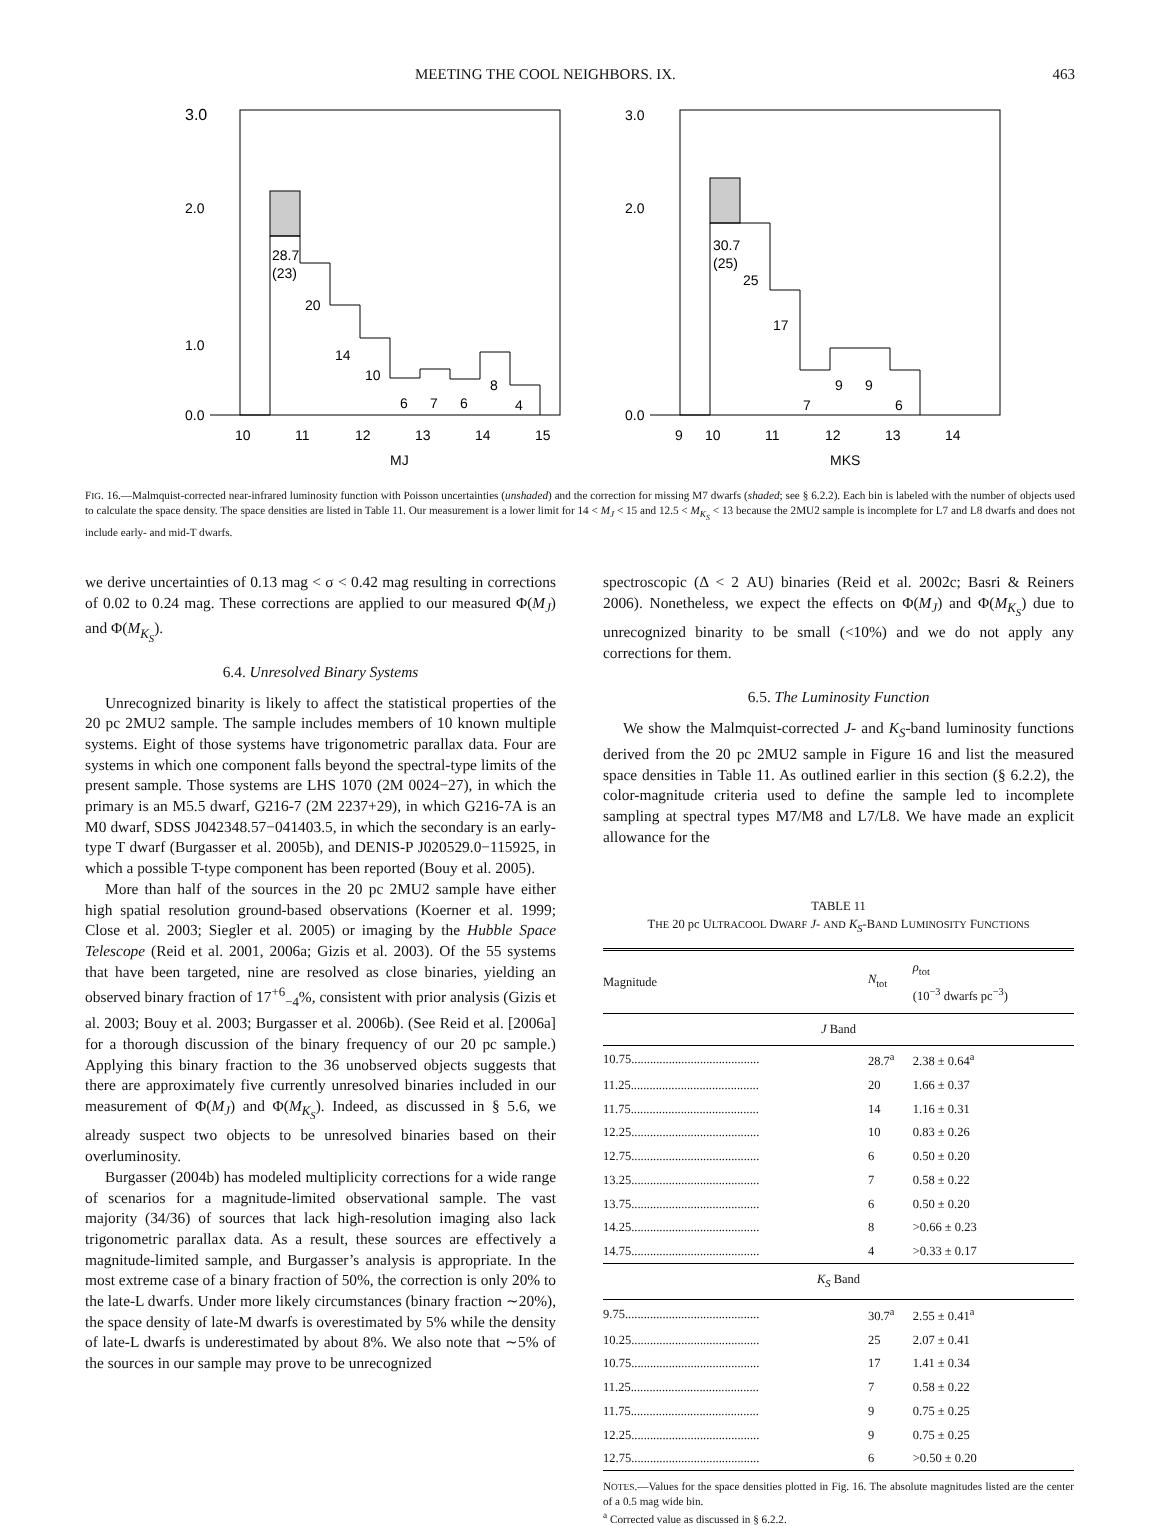MEETING THE COOL NEIGHBORS. IX. 463
3.0
2.0
1.0
0.0
10
11
12
13
14
15
MJ
28.7
(23)
20
14
10
6
7
6
8
4
0.0
2.0
3.0
9
10
11
12
13
14
MKS
30.7
(25)
25
17
7
9
9
6
FIG. 16.—Malmquist-corrected near-infrared luminosity function with Poisson uncertainties (unshaded) and the correction for missing M7 dwarfs (shaded; see § 6.2.2). Each bin is labeled with the number of objects used to calculate the space density. The space densities are listed in Table 11. Our measurement is a lower limit for 14 < M<sub>J</sub> < 15 and 12.5 < M<sub>K<sub>S</sub></sub> < 13 because the 2MU2 sample is incomplete for L7 and L8 dwarfs and does not include early- and mid-T dwarfs.
we derive uncertainties of 0.13 mag < σ < 0.42 mag resulting in corrections of 0.02 to 0.24 mag. These corrections are applied to our measured Φ(M<sub>J</sub>) and Φ(M<sub>K<sub>S</sub></sub>).
6.4. Unresolved Binary Systems
Unrecognized binarity is likely to affect the statistical properties of the 20 pc 2MU2 sample. The sample includes members of 10 known multiple systems. Eight of those systems have trigonometric parallax data. Four are systems in which one component falls beyond the spectral-type limits of the present sample. Those systems are LHS 1070 (2M 0024−27), in which the primary is an M5.5 dwarf, G216-7 (2M 2237+29), in which G216-7A is an M0 dwarf, SDSS J042348.57−041403.5, in which the secondary is an early-type T dwarf (Burgasser et al. 2005b), and DENIS-P J020529.0−115925, in which a possible T-type component has been reported (Bouy et al. 2005).
More than half of the sources in the 20 pc 2MU2 sample have either high spatial resolution ground-based observations (Koerner et al. 1999; Close et al. 2003; Siegler et al. 2005) or imaging by the Hubble Space Telescope (Reid et al. 2001, 2006a; Gizis et al. 2003). Of the 55 systems that have been targeted, nine are resolved as close binaries, yielding an observed binary fraction of 17<sup>+6</sup><sub>−4</sub>%, consistent with prior analysis (Gizis et al. 2003; Bouy et al. 2003; Burgasser et al. 2006b). (See Reid et al. [2006a] for a thorough discussion of the binary frequency of our 20 pc sample.) Applying this binary fraction to the 36 unobserved objects suggests that there are approximately five currently unresolved binaries included in our measurement of Φ(M<sub>J</sub>) and Φ(M<sub>K<sub>S</sub></sub>). Indeed, as discussed in § 5.6, we already suspect two objects to be unresolved binaries based on their overluminosity.
Burgasser (2004b) has modeled multiplicity corrections for a wide range of scenarios for a magnitude-limited observational sample. The vast majority (34/36) of sources that lack high-resolution imaging also lack trigonometric parallax data. As a result, these sources are effectively a magnitude-limited sample, and Burgasser’s analysis is appropriate. In the most extreme case of a binary fraction of 50%, the correction is only 20% to the late-L dwarfs. Under more likely circumstances (binary fraction ∼20%), the space density of late-M dwarfs is overestimated by 5% while the density of late-L dwarfs is underestimated by about 8%. We also note that ∼5% of the sources in our sample may prove to be unrecognized
spectroscopic (Δ < 2 AU) binaries (Reid et al. 2002c; Basri & Reiners 2006). Nonetheless, we expect the effects on Φ(M<sub>J</sub>) and Φ(M<sub>K<sub>S</sub></sub>) due to unrecognized binarity to be small (<10%) and we do not apply any corrections for them.
6.5. The Luminosity Function
We show the Malmquist-corrected J- and K<sub>S</sub>-band luminosity functions derived from the 20 pc 2MU2 sample in Figure 16 and list the measured space densities in Table 11. As outlined earlier in this section (§ 6.2.2), the color-magnitude criteria used to define the sample led to incomplete sampling at spectral types M7/M8 and L7/L8. We have made an explicit allowance for the
TABLE 11
THE 20 pc ULTRACOOL DWARF J- AND K<sub>S</sub>-BAND LUMINOSITY FUNCTIONS
| Magnitude | N<sub>tot</sub> | ρ<sub>tot</sub> (10<sup>−3</sup> dwarfs pc<sup>−3</sup>) |
| --- | --- | --- |
| J Band | | |
| 10.75......................................... | 28.7<sup>a</sup> | 2.38 ± 0.64<sup>a</sup> |
| 11.25......................................... | 20 | 1.66 ± 0.37 |
| 11.75......................................... | 14 | 1.16 ± 0.31 |
| 12.25......................................... | 10 | 0.83 ± 0.26 |
| 12.75......................................... | 6 | 0.50 ± 0.20 |
| 13.25......................................... | 7 | 0.58 ± 0.22 |
| 13.75......................................... | 6 | 0.50 ± 0.20 |
| 14.25......................................... | 8 | >0.66 ± 0.23 |
| 14.75......................................... | 4 | >0.33 ± 0.17 |
| K<sub>S</sub> Band | | |
| 9.75........................................... | 30.7<sup>a</sup> | 2.55 ± 0.41<sup>a</sup> |
| 10.25......................................... | 25 | 2.07 ± 0.41 |
| 10.75......................................... | 17 | 1.41 ± 0.34 |
| 11.25......................................... | 7 | 0.58 ± 0.22 |
| 11.75......................................... | 9 | 0.75 ± 0.25 |
| 12.25......................................... | 9 | 0.75 ± 0.25 |
| 12.75......................................... | 6 | >0.50 ± 0.20 |
NOTES.—Values for the space densities plotted in Fig. 16. The absolute magnitudes listed are the center of a 0.5 mag wide bin.
<sup>a</sup> Corrected value as discussed in § 6.2.2.